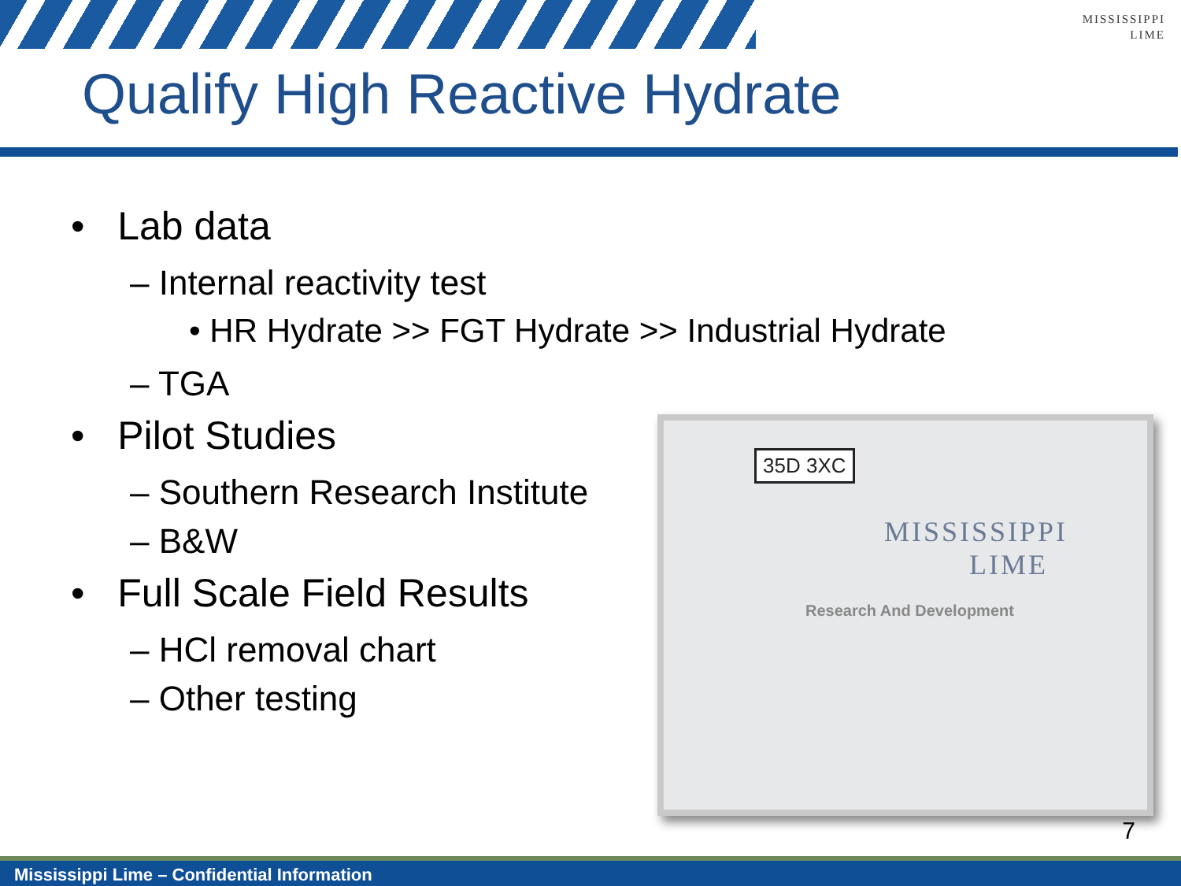MISSISSIPPI
LIME
Qualify High Reactive Hydrate
• Lab data
– Internal reactivity test
• HR Hydrate >> FGT Hydrate >> Industrial Hydrate
– TGA
• Pilot Studies
– Southern Research Institute
– B&W
• Full Scale Field Results
– HCl removal chart
– Other testing
35D 3XC
MISSISSIPPI
LIME
Research And Development
7
Mississippi Lime – Confidential Information